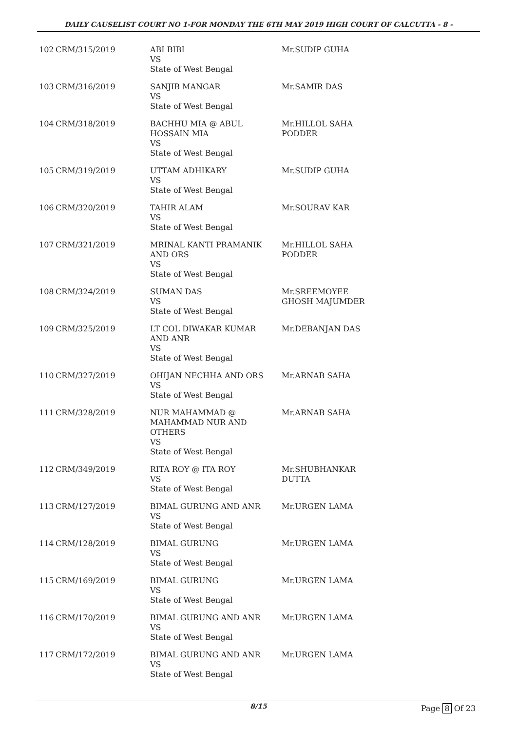DAILY CAUSELIST COURT NO 1-FOR MONDAY THE 6TH MAY 2019 HIGH COURT OF CALCUTTA - 8 -
| 102 | CRM/315/2019 | ABI BIBI VS State of West Bengal | Mr.SUDIP GUHA |
| 103 | CRM/316/2019 | SANJIB MANGAR VS State of West Bengal | Mr.SAMIR DAS |
| 104 | CRM/318/2019 | BACHHU MIA @ ABUL HOSSAIN MIA VS State of West Bengal | Mr.HILLOL SAHA PODDER |
| 105 | CRM/319/2019 | UTTAM ADHIKARY VS State of West Bengal | Mr.SUDIP GUHA |
| 106 | CRM/320/2019 | TAHIR ALAM VS State of West Bengal | Mr.SOURAV KAR |
| 107 | CRM/321/2019 | MRINAL KANTI PRAMANIK AND ORS VS State of West Bengal | Mr.HILLOL SAHA PODDER |
| 108 | CRM/324/2019 | SUMAN DAS VS State of West Bengal | Mr.SREEMOYEE GHOSH MAJUMDER |
| 109 | CRM/325/2019 | LT COL DIWAKAR KUMAR AND ANR VS State of West Bengal | Mr.DEBANJAN DAS |
| 110 | CRM/327/2019 | OHIJAN NECHHA AND ORS VS State of West Bengal | Mr.ARNAB SAHA |
| 111 | CRM/328/2019 | NUR MAHAMMAD @ MAHAMMAD NUR AND OTHERS VS State of West Bengal | Mr.ARNAB SAHA |
| 112 | CRM/349/2019 | RITA ROY @ ITA ROY VS State of West Bengal | Mr.SHUBHANKAR DUTTA |
| 113 | CRM/127/2019 | BIMAL GURUNG AND ANR VS State of West Bengal | Mr.URGEN LAMA |
| 114 | CRM/128/2019 | BIMAL GURUNG VS State of West Bengal | Mr.URGEN LAMA |
| 115 | CRM/169/2019 | BIMAL GURUNG VS State of West Bengal | Mr.URGEN LAMA |
| 116 | CRM/170/2019 | BIMAL GURUNG AND ANR VS State of West Bengal | Mr.URGEN LAMA |
| 117 | CRM/172/2019 | BIMAL GURUNG AND ANR VS State of West Bengal | Mr.URGEN LAMA |
8/15 Page 8 Of 23